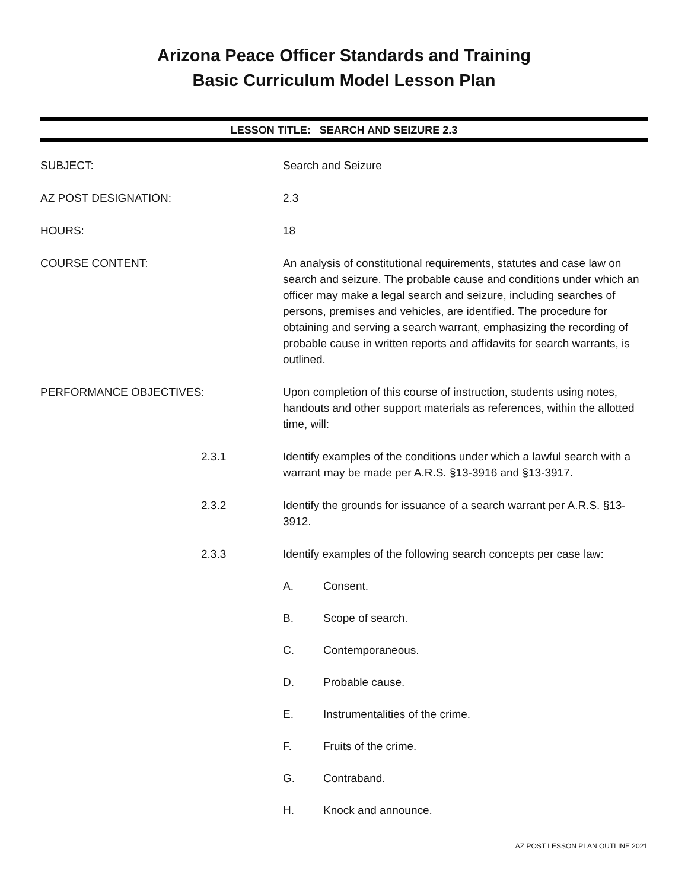Arizona Peace Officer Standards and Training
Basic Curriculum Model Lesson Plan
LESSON TITLE: SEARCH AND SEIZURE 2.3
SUBJECT: Search and Seizure
AZ POST DESIGNATION: 2.3
HOURS: 18
COURSE CONTENT: An analysis of constitutional requirements, statutes and case law on search and seizure. The probable cause and conditions under which an officer may make a legal search and seizure, including searches of persons, premises and vehicles, are identified. The procedure for obtaining and serving a search warrant, emphasizing the recording of probable cause in written reports and affidavits for search warrants, is outlined.
PERFORMANCE OBJECTIVES: Upon completion of this course of instruction, students using notes, handouts and other support materials as references, within the allotted time, will:
2.3.1 Identify examples of the conditions under which a lawful search with a warrant may be made per A.R.S. §13-3916 and §13-3917.
2.3.2 Identify the grounds for issuance of a search warrant per A.R.S. §13-3912.
2.3.3 Identify examples of the following search concepts per case law:
A. Consent.
B. Scope of search.
C. Contemporaneous.
D. Probable cause.
E. Instrumentalities of the crime.
F. Fruits of the crime.
G. Contraband.
H. Knock and announce.
AZ POST LESSON PLAN OUTLINE 2021